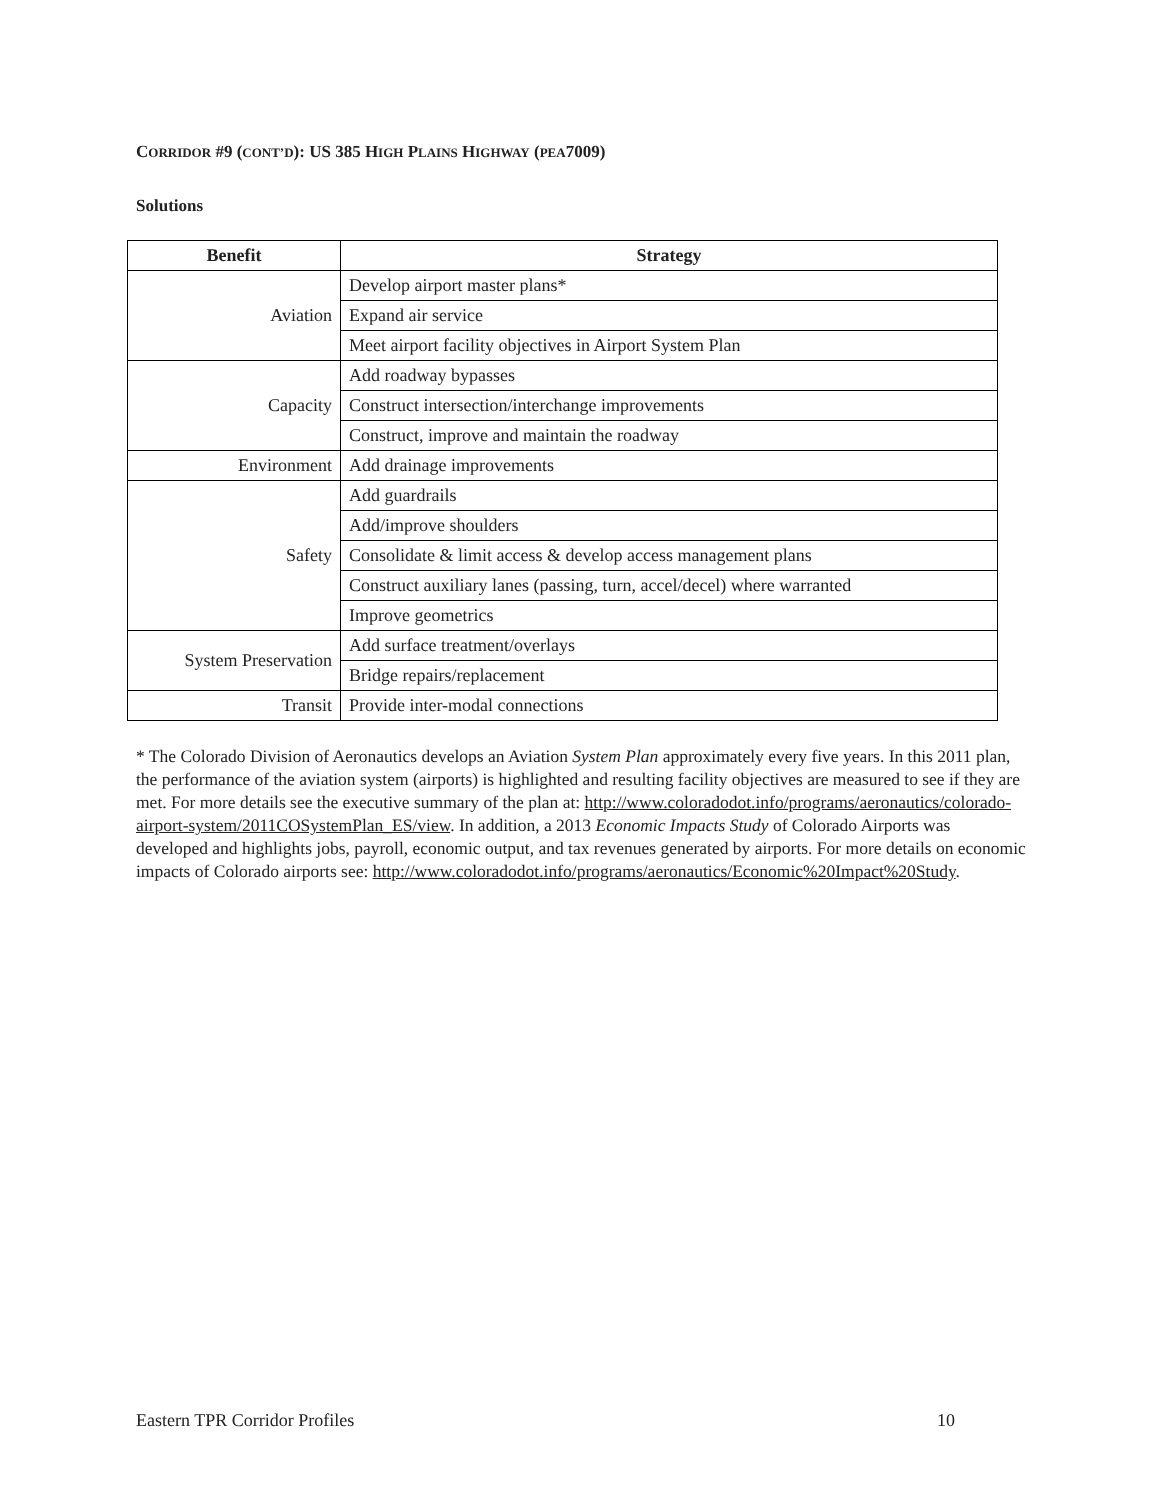CORRIDOR #9 (CONT’D): US 385 HIGH PLAINS HIGHWAY (PEA7009)
Solutions
| Benefit | Strategy |
| --- | --- |
| Aviation | Develop airport master plans* |
| | Expand air service |
| | Meet airport facility objectives in Airport System Plan |
| Capacity | Add roadway bypasses |
| | Construct intersection/interchange improvements |
| | Construct, improve and maintain the roadway |
| Environment | Add drainage improvements |
| Safety | Add guardrails |
| | Add/improve shoulders |
| | Consolidate & limit access & develop access management plans |
| | Construct auxiliary lanes (passing, turn, accel/decel) where warranted |
| | Improve geometrics |
| System Preservation | Add surface treatment/overlays |
| | Bridge repairs/replacement |
| Transit | Provide inter-modal connections |
* The Colorado Division of Aeronautics develops an Aviation System Plan approximately every five years. In this 2011 plan, the performance of the aviation system (airports) is highlighted and resulting facility objectives are measured to see if they are met. For more details see the executive summary of the plan at: http://www.coloradodot.info/programs/aeronautics/colorado-airport-system/2011COSystemPlan_ES/view. In addition, a 2013 Economic Impacts Study of Colorado Airports was developed and highlights jobs, payroll, economic output, and tax revenues generated by airports. For more details on economic impacts of Colorado airports see: http://www.coloradodot.info/programs/aeronautics/Economic%20Impact%20Study.
Eastern TPR Corridor Profiles 10